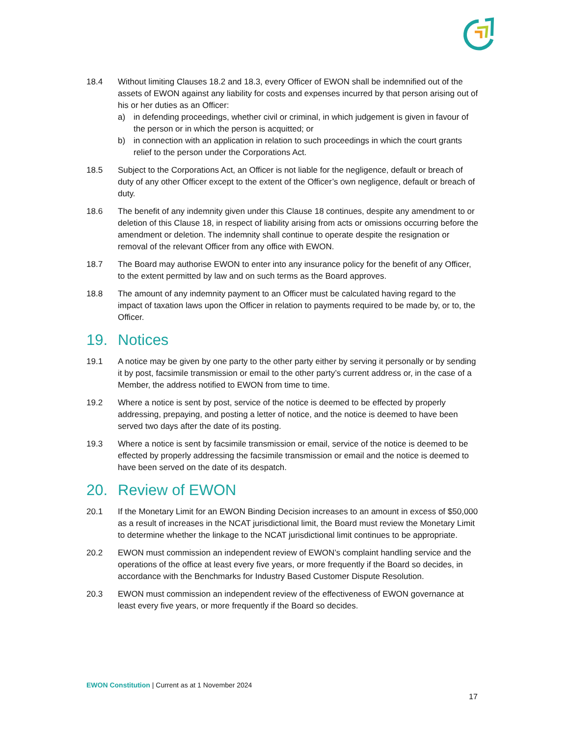18.4 Without limiting Clauses 18.2 and 18.3, every Officer of EWON shall be indemnified out of the assets of EWON against any liability for costs and expenses incurred by that person arising out of his or her duties as an Officer:
a) in defending proceedings, whether civil or criminal, in which judgement is given in favour of the person or in which the person is acquitted; or
b) in connection with an application in relation to such proceedings in which the court grants relief to the person under the Corporations Act.
18.5 Subject to the Corporations Act, an Officer is not liable for the negligence, default or breach of duty of any other Officer except to the extent of the Officer’s own negligence, default or breach of duty.
18.6 The benefit of any indemnity given under this Clause 18 continues, despite any amendment to or deletion of this Clause 18, in respect of liability arising from acts or omissions occurring before the amendment or deletion. The indemnity shall continue to operate despite the resignation or removal of the relevant Officer from any office with EWON.
18.7 The Board may authorise EWON to enter into any insurance policy for the benefit of any Officer, to the extent permitted by law and on such terms as the Board approves.
18.8 The amount of any indemnity payment to an Officer must be calculated having regard to the impact of taxation laws upon the Officer in relation to payments required to be made by, or to, the Officer.
19. Notices
19.1 A notice may be given by one party to the other party either by serving it personally or by sending it by post, facsimile transmission or email to the other party’s current address or, in the case of a Member, the address notified to EWON from time to time.
19.2 Where a notice is sent by post, service of the notice is deemed to be effected by properly addressing, prepaying, and posting a letter of notice, and the notice is deemed to have been served two days after the date of its posting.
19.3 Where a notice is sent by facsimile transmission or email, service of the notice is deemed to be effected by properly addressing the facsimile transmission or email and the notice is deemed to have been served on the date of its despatch.
20. Review of EWON
20.1 If the Monetary Limit for an EWON Binding Decision increases to an amount in excess of $50,000 as a result of increases in the NCAT jurisdictional limit, the Board must review the Monetary Limit to determine whether the linkage to the NCAT jurisdictional limit continues to be appropriate.
20.2 EWON must commission an independent review of EWON’s complaint handling service and the operations of the office at least every five years, or more frequently if the Board so decides, in accordance with the Benchmarks for Industry Based Customer Dispute Resolution.
20.3 EWON must commission an independent review of the effectiveness of EWON governance at least every five years, or more frequently if the Board so decides.
EWON Constitution | Current as at 1 November 2024
17